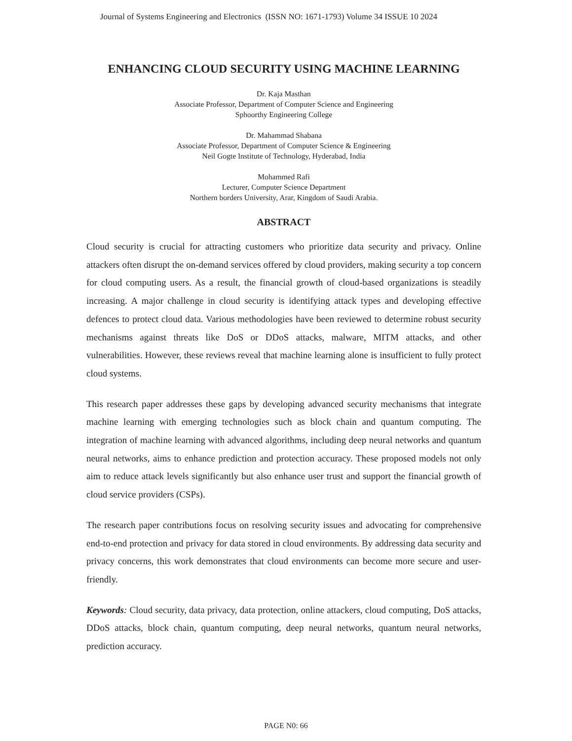Journal of Systems Engineering and Electronics (ISSN NO: 1671-1793) Volume 34 ISSUE 10 2024
ENHANCING CLOUD SECURITY USING MACHINE LEARNING
Dr. Kaja Masthan
Associate Professor, Department of Computer Science and Engineering
Sphoorthy Engineering College
Dr. Mahammad Shabana
Associate Professor, Department of Computer Science & Engineering
Neil Gogte Institute of Technology, Hyderabad, India
Mohammed Rafi
Lecturer, Computer Science Department
Northern borders University, Arar, Kingdom of Saudi Arabia.
ABSTRACT
Cloud security is crucial for attracting customers who prioritize data security and privacy. Online attackers often disrupt the on-demand services offered by cloud providers, making security a top concern for cloud computing users. As a result, the financial growth of cloud-based organizations is steadily increasing. A major challenge in cloud security is identifying attack types and developing effective defences to protect cloud data. Various methodologies have been reviewed to determine robust security mechanisms against threats like DoS or DDoS attacks, malware, MITM attacks, and other vulnerabilities. However, these reviews reveal that machine learning alone is insufficient to fully protect cloud systems.
This research paper addresses these gaps by developing advanced security mechanisms that integrate machine learning with emerging technologies such as block chain and quantum computing. The integration of machine learning with advanced algorithms, including deep neural networks and quantum neural networks, aims to enhance prediction and protection accuracy. These proposed models not only aim to reduce attack levels significantly but also enhance user trust and support the financial growth of cloud service providers (CSPs).
The research paper contributions focus on resolving security issues and advocating for comprehensive end-to-end protection and privacy for data stored in cloud environments. By addressing data security and privacy concerns, this work demonstrates that cloud environments can become more secure and user-friendly.
Keywords: Cloud security, data privacy, data protection, online attackers, cloud computing, DoS attacks, DDoS attacks, block chain, quantum computing, deep neural networks, quantum neural networks, prediction accuracy.
PAGE N0: 66